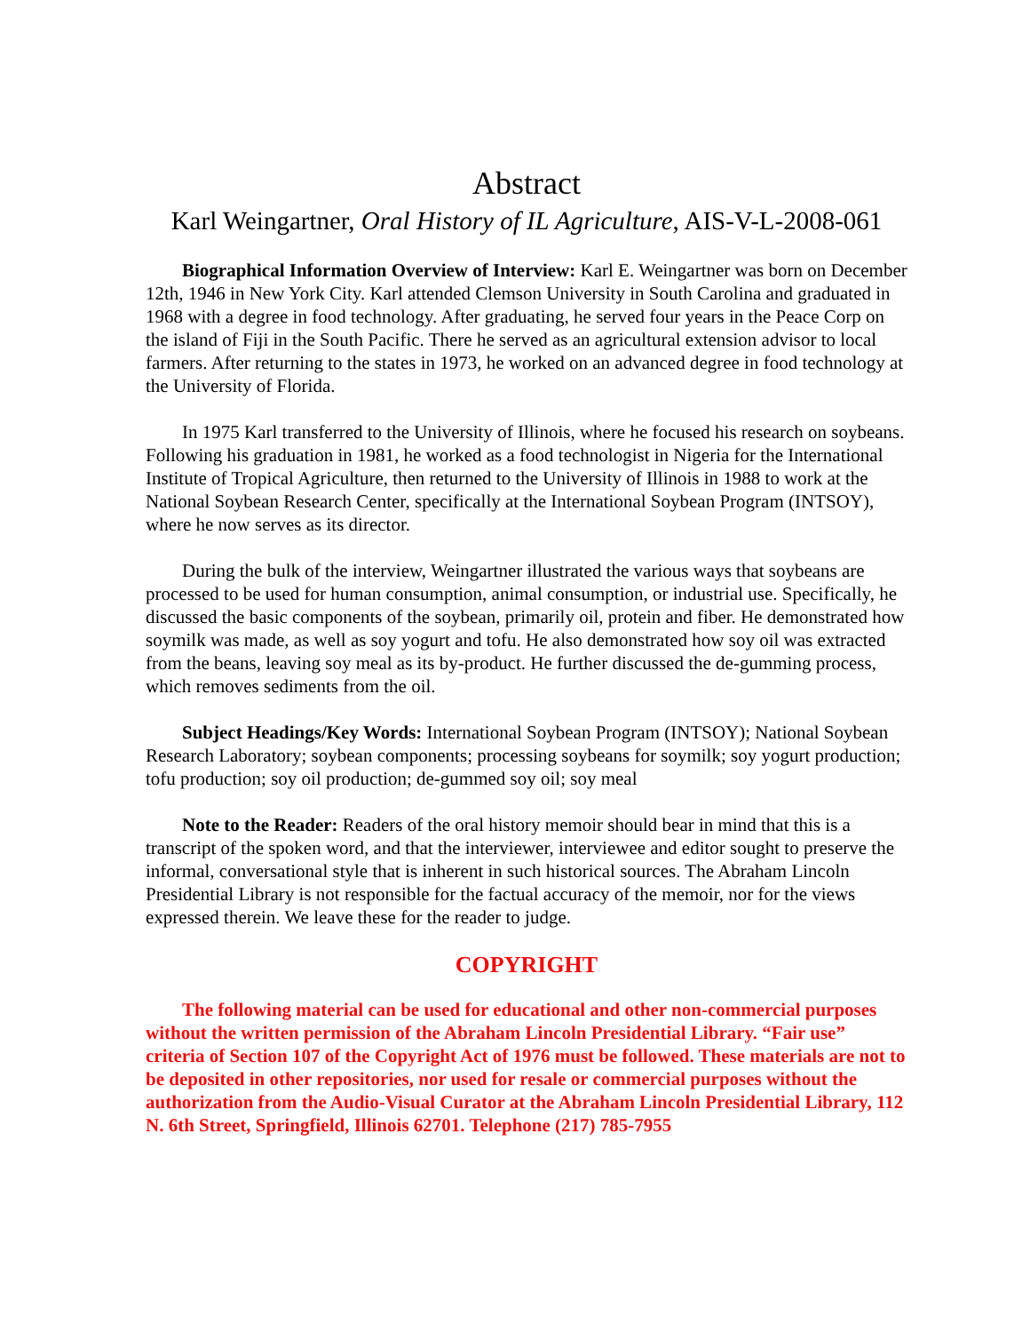Abstract
Karl Weingartner, Oral History of IL Agriculture, AIS-V-L-2008-061
Biographical Information Overview of Interview: Karl E. Weingartner was born on December 12th, 1946 in New York City. Karl attended Clemson University in South Carolina and graduated in 1968 with a degree in food technology. After graduating, he served four years in the Peace Corp on the island of Fiji in the South Pacific. There he served as an agricultural extension advisor to local farmers. After returning to the states in 1973, he worked on an advanced degree in food technology at the University of Florida.
In 1975 Karl transferred to the University of Illinois, where he focused his research on soybeans. Following his graduation in 1981, he worked as a food technologist in Nigeria for the International Institute of Tropical Agriculture, then returned to the University of Illinois in 1988 to work at the National Soybean Research Center, specifically at the International Soybean Program (INTSOY), where he now serves as its director.
During the bulk of the interview, Weingartner illustrated the various ways that soybeans are processed to be used for human consumption, animal consumption, or industrial use. Specifically, he discussed the basic components of the soybean, primarily oil, protein and fiber. He demonstrated how soymilk was made, as well as soy yogurt and tofu. He also demonstrated how soy oil was extracted from the beans, leaving soy meal as its by-product. He further discussed the de-gumming process, which removes sediments from the oil.
Subject Headings/Key Words: International Soybean Program (INTSOY); National Soybean Research Laboratory; soybean components; processing soybeans for soymilk; soy yogurt production; tofu production; soy oil production; de-gummed soy oil; soy meal
Note to the Reader: Readers of the oral history memoir should bear in mind that this is a transcript of the spoken word, and that the interviewer, interviewee and editor sought to preserve the informal, conversational style that is inherent in such historical sources. The Abraham Lincoln Presidential Library is not responsible for the factual accuracy of the memoir, nor for the views expressed therein. We leave these for the reader to judge.
COPYRIGHT
The following material can be used for educational and other non-commercial purposes without the written permission of the Abraham Lincoln Presidential Library. “Fair use” criteria of Section 107 of the Copyright Act of 1976 must be followed. These materials are not to be deposited in other repositories, nor used for resale or commercial purposes without the authorization from the Audio-Visual Curator at the Abraham Lincoln Presidential Library, 112 N. 6th Street, Springfield, Illinois 62701. Telephone (217) 785-7955